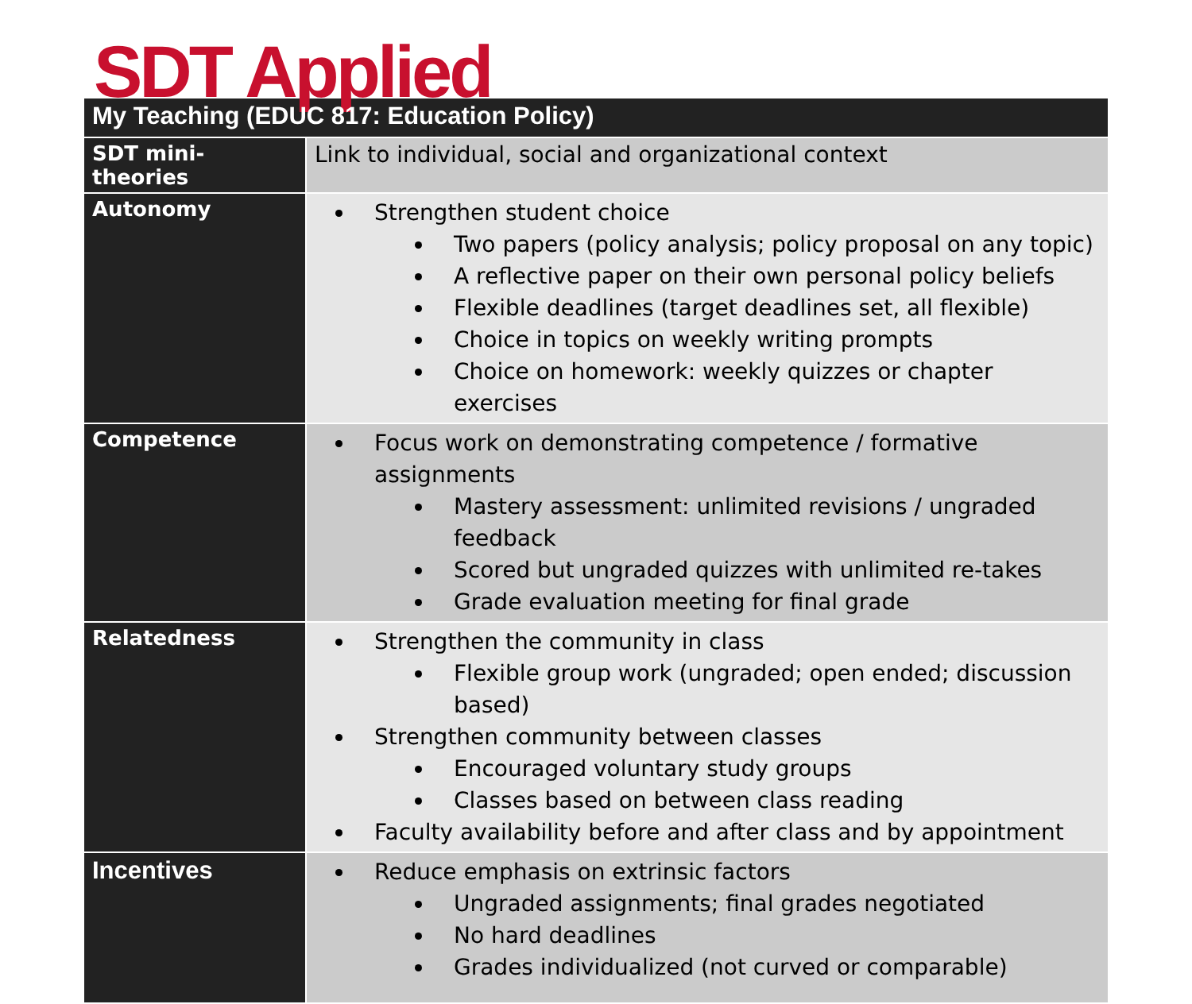SDT Applied
| My Teaching (EDUC 817: Education Policy) | |
| --- | --- |
| SDT mini-theories | Link to individual, social and organizational context |
| Autonomy | Strengthen student choice Two papers (policy analysis; policy proposal on any topic) A reflective paper on their own personal policy beliefs Flexible deadlines (target deadlines set, all flexible) Choice in topics on weekly writing prompts Choice on homework: weekly quizzes or chapter exercises |
| Competence | Focus work on demonstrating competence / formative assignments Mastery assessment: unlimited revisions / ungraded feedback Scored but ungraded quizzes with unlimited re-takes Grade evaluation meeting for final grade |
| Relatedness | Strengthen the community in class Flexible group work (ungraded; open ended; discussion based) Strengthen community between classes Encouraged voluntary study groups Classes based on between class reading Faculty availability before and after class and by appointment |
| Incentives | Reduce emphasis on extrinsic factors Ungraded assignments; final grades negotiated No hard deadlines Grades individualized (not curved or comparable) |